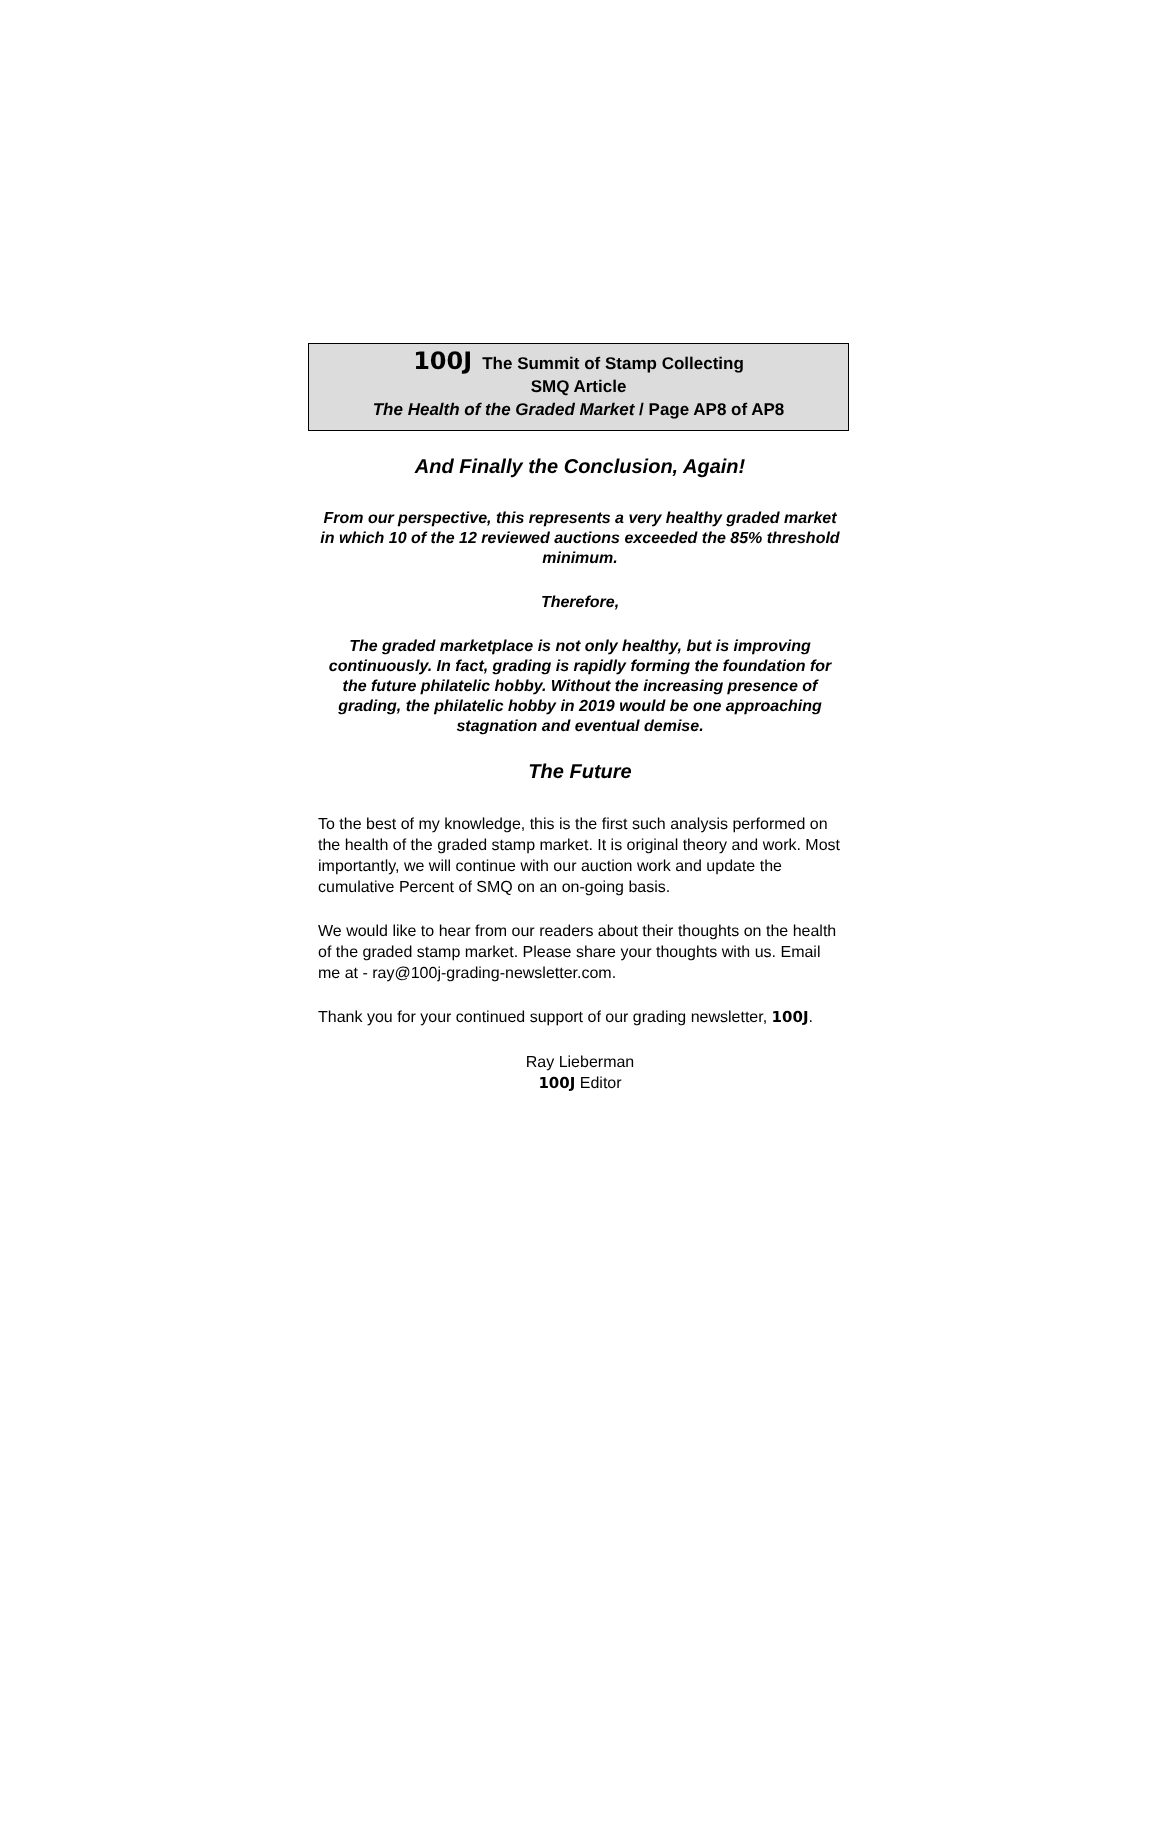100J The Summit of Stamp Collecting
SMQ Article
The Health of the Graded Market / Page AP8 of AP8
And Finally the Conclusion, Again!
From our perspective, this represents a very healthy graded market in which 10 of the 12 reviewed auctions exceeded the 85% threshold minimum.
Therefore,
The graded marketplace is not only healthy, but is improving continuously. In fact, grading is rapidly forming the foundation for the future philatelic hobby. Without the increasing presence of grading, the philatelic hobby in 2019 would be one approaching stagnation and eventual demise.
The Future
To the best of my knowledge, this is the first such analysis performed on the health of the graded stamp market. It is original theory and work. Most importantly, we will continue with our auction work and update the cumulative Percent of SMQ on an on-going basis.
We would like to hear from our readers about their thoughts on the health of the graded stamp market. Please share your thoughts with us. Email me at - ray@100j-grading-newsletter.com.
Thank you for your continued support of our grading newsletter, 100J.
Ray Lieberman
100J Editor